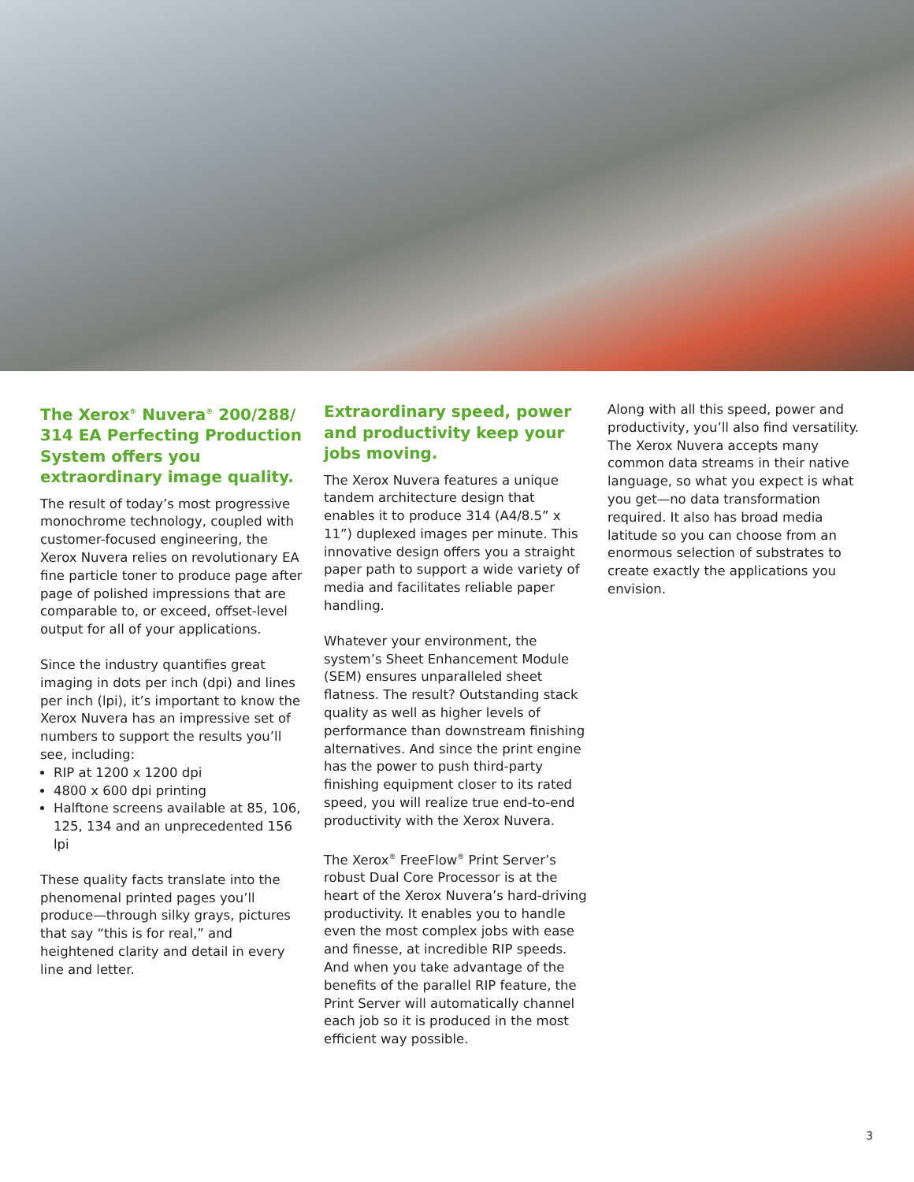The Xerox<sup>®</sup> Nuvera<sup>®</sup> 200/288/ 314 EA Perfecting Production System offers you extraordinary image quality.
The result of today’s most progressive monochrome technology, coupled with customer-focused engineering, the Xerox Nuvera relies on revolutionary EA fine particle toner to produce page after page of polished impressions that are comparable to, or exceed, offset-level output for all of your applications.
Since the industry quantifies great imaging in dots per inch (dpi) and lines per inch (lpi), it’s important to know the Xerox Nuvera has an impressive set of numbers to support the results you’ll see, including:
RIP at 1200 x 1200 dpi
4800 x 600 dpi printing
Halftone screens available at 85, 106, 125, 134 and an unprecedented 156 lpi
These quality facts translate into the phenomenal printed pages you’ll produce—through silky grays, pictures that say “this is for real,” and heightened clarity and detail in every line and letter.
Extraordinary speed, power and productivity keep your jobs moving.
The Xerox Nuvera features a unique tandem architecture design that enables it to produce 314 (A4/8.5” x 11”) duplexed images per minute. This innovative design offers you a straight paper path to support a wide variety of media and facilitates reliable paper handling.
Whatever your environment, the system’s Sheet Enhancement Module (SEM) ensures unparalleled sheet flatness. The result? Outstanding stack quality as well as higher levels of performance than downstream finishing alternatives. And since the print engine has the power to push third-party finishing equipment closer to its rated speed, you will realize true end-to-end productivity with the Xerox Nuvera.
The Xerox<sup>®</sup> FreeFlow<sup>®</sup> Print Server’s robust Dual Core Processor is at the heart of the Xerox Nuvera’s hard-driving productivity. It enables you to handle even the most complex jobs with ease and finesse, at incredible RIP speeds. And when you take advantage of the benefits of the parallel RIP feature, the Print Server will automatically channel each job so it is produced in the most efficient way possible.
Along with all this speed, power and productivity, you’ll also find versatility. The Xerox Nuvera accepts many common data streams in their native language, so what you expect is what you get—no data transformation required. It also has broad media latitude so you can choose from an enormous selection of substrates to create exactly the applications you envision.
3